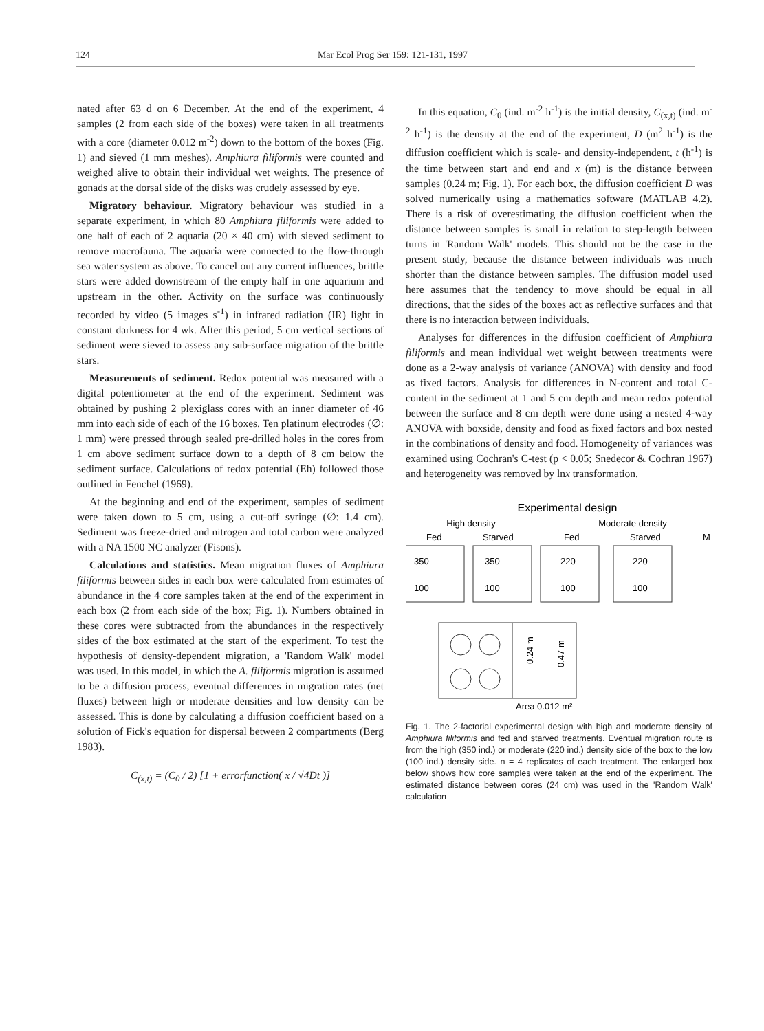124 Mar Ecol Prog Ser 159: 121-131, 1997
nated after 63 d on 6 December. At the end of the experiment, 4 samples (2 from each side of the boxes) were taken in all treatments with a core (diameter 0.012 m<sup>-2</sup>) down to the bottom of the boxes (Fig. 1) and sieved (1 mm meshes). Amphiura filiformis were counted and weighed alive to obtain their individual wet weights. The presence of gonads at the dorsal side of the disks was crudely assessed by eye.
Migratory behaviour. Migratory behaviour was studied in a separate experiment, in which 80 Amphiura filiformis were added to one half of each of 2 aquaria (20 × 40 cm) with sieved sediment to remove macrofauna. The aquaria were connected to the flow-through sea water system as above. To cancel out any current influences, brittle stars were added downstream of the empty half in one aquarium and upstream in the other. Activity on the surface was continuously recorded by video (5 images s<sup>-1</sup>) in infrared radiation (IR) light in constant darkness for 4 wk. After this period, 5 cm vertical sections of sediment were sieved to assess any sub-surface migration of the brittle stars.
Measurements of sediment. Redox potential was measured with a digital potentiometer at the end of the experiment. Sediment was obtained by pushing 2 plexiglass cores with an inner diameter of 46 mm into each side of each of the 16 boxes. Ten platinum electrodes (∅: 1 mm) were pressed through sealed pre-drilled holes in the cores from 1 cm above sediment surface down to a depth of 8 cm below the sediment surface. Calculations of redox potential (Eh) followed those outlined in Fenchel (1969).
At the beginning and end of the experiment, samples of sediment were taken down to 5 cm, using a cut-off syringe (∅: 1.4 cm). Sediment was freeze-dried and nitrogen and total carbon were analyzed with a NA 1500 NC analyzer (Fisons).
Calculations and statistics. Mean migration fluxes of Amphiura filiformis between sides in each box were calculated from estimates of abundance in the 4 core samples taken at the end of the experiment in each box (2 from each side of the box; Fig. 1). Numbers obtained in these cores were subtracted from the abundances in the respectively sides of the box estimated at the start of the experiment. To test the hypothesis of density-dependent migration, a 'Random Walk' model was used. In this model, in which the A. filiformis migration is assumed to be a diffusion process, eventual differences in migration rates (net fluxes) between high or moderate densities and low density can be assessed. This is done by calculating a diffusion coefficient based on a solution of Fick's equation for dispersal between 2 compartments (Berg 1983).
C<sub>(x,t)</sub> = (C<sub>0</sub> / 2) [1 + errorfunction( x / √4Dt )]
In this equation, C<sub>0</sub> (ind. m<sup>-2</sup> h<sup>-1</sup>) is the initial density, C<sub>(x,t)</sub> (ind. m<sup>-2</sup> h<sup>-1</sup>) is the density at the end of the experiment, D (m<sup>2</sup> h<sup>-1</sup>) is the diffusion coefficient which is scale- and density-independent, t (h<sup>-1</sup>) is the time between start and end and x (m) is the distance between samples (0.24 m; Fig. 1). For each box, the diffusion coefficient D was solved numerically using a mathematics software (MATLAB 4.2). There is a risk of overestimating the diffusion coefficient when the distance between samples is small in relation to step-length between turns in 'Random Walk' models. This should not be the case in the present study, because the distance between individuals was much shorter than the distance between samples. The diffusion model used here assumes that the tendency to move should be equal in all directions, that the sides of the boxes act as reflective surfaces and that there is no interaction between individuals.
Analyses for differences in the diffusion coefficient of Amphiura filiformis and mean individual wet weight between treatments were done as a 2-way analysis of variance (ANOVA) with density and food as fixed factors. Analysis for differences in N-content and total C-content in the sediment at 1 and 5 cm depth and mean redox potential between the surface and 8 cm depth were done using a nested 4-way ANOVA with boxside, density and food as fixed factors and box nested in the combinations of density and food. Homogeneity of variances was examined using Cochran's C-test (p < 0.05; Snedecor & Cochran 1967) and heterogeneity was removed by lnx transformation.
Experimental design
High density
Moderate density
Fed
Starved
Fed
Starved
350
350
220
220
100
100
100
100
M
Area 0.012 m²
0.24 m
0.47 m
Fig. 1. The 2-factorial experimental design with high and moderate density of Amphiura filiformis and fed and starved treatments. Eventual migration route is from the high (350 ind.) or moderate (220 ind.) density side of the box to the low (100 ind.) density side. n = 4 replicates of each treatment. The enlarged box below shows how core samples were taken at the end of the experiment. The estimated distance between cores (24 cm) was used in the 'Random Walk' calculation